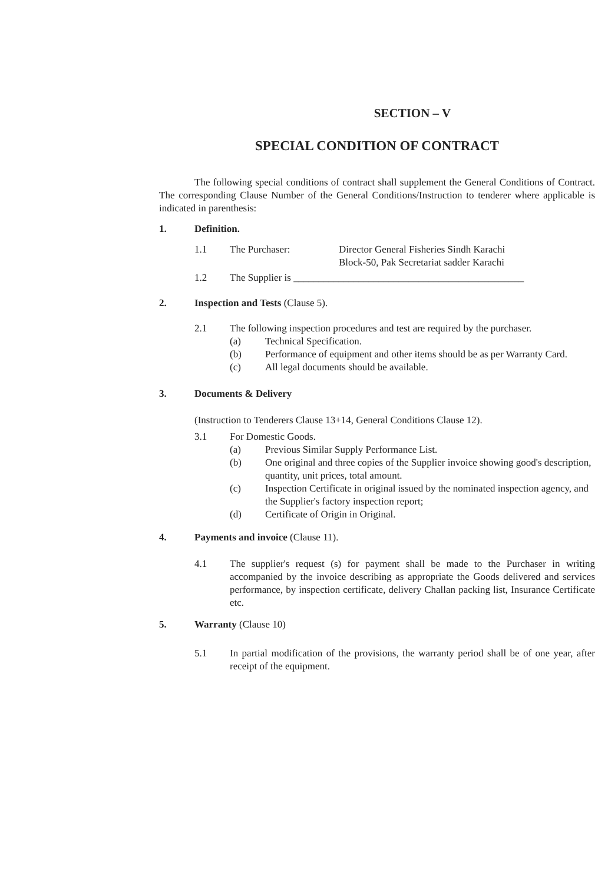SECTION – V
SPECIAL CONDITION OF CONTRACT
The following special conditions of contract shall supplement the General Conditions of Contract. The corresponding Clause Number of the General Conditions/Instruction to tenderer where applicable is indicated in parenthesis:
1. Definition.
1.1 The Purchaser: Director General Fisheries Sindh Karachi
Block-50, Pak Secretariat sadder Karachi
1.2 The Supplier is ______________________________________________
2. Inspection and Tests (Clause 5).
2.1 The following inspection procedures and test are required by the purchaser.
(a) Technical Specification.
(b) Performance of equipment and other items should be as per Warranty Card.
(c) All legal documents should be available.
3. Documents & Delivery
(Instruction to Tenderers Clause 13+14, General Conditions Clause 12).
3.1 For Domestic Goods.
(a) Previous Similar Supply Performance List.
(b) One original and three copies of the Supplier invoice showing good's description, quantity, unit prices, total amount.
(c) Inspection Certificate in original issued by the nominated inspection agency, and the Supplier's factory inspection report;
(d) Certificate of Origin in Original.
4. Payments and invoice (Clause 11).
4.1 The supplier's request (s) for payment shall be made to the Purchaser in writing accompanied by the invoice describing as appropriate the Goods delivered and services performance, by inspection certificate, delivery Challan packing list, Insurance Certificate etc.
5. Warranty (Clause 10)
5.1 In partial modification of the provisions, the warranty period shall be of one year, after receipt of the equipment.